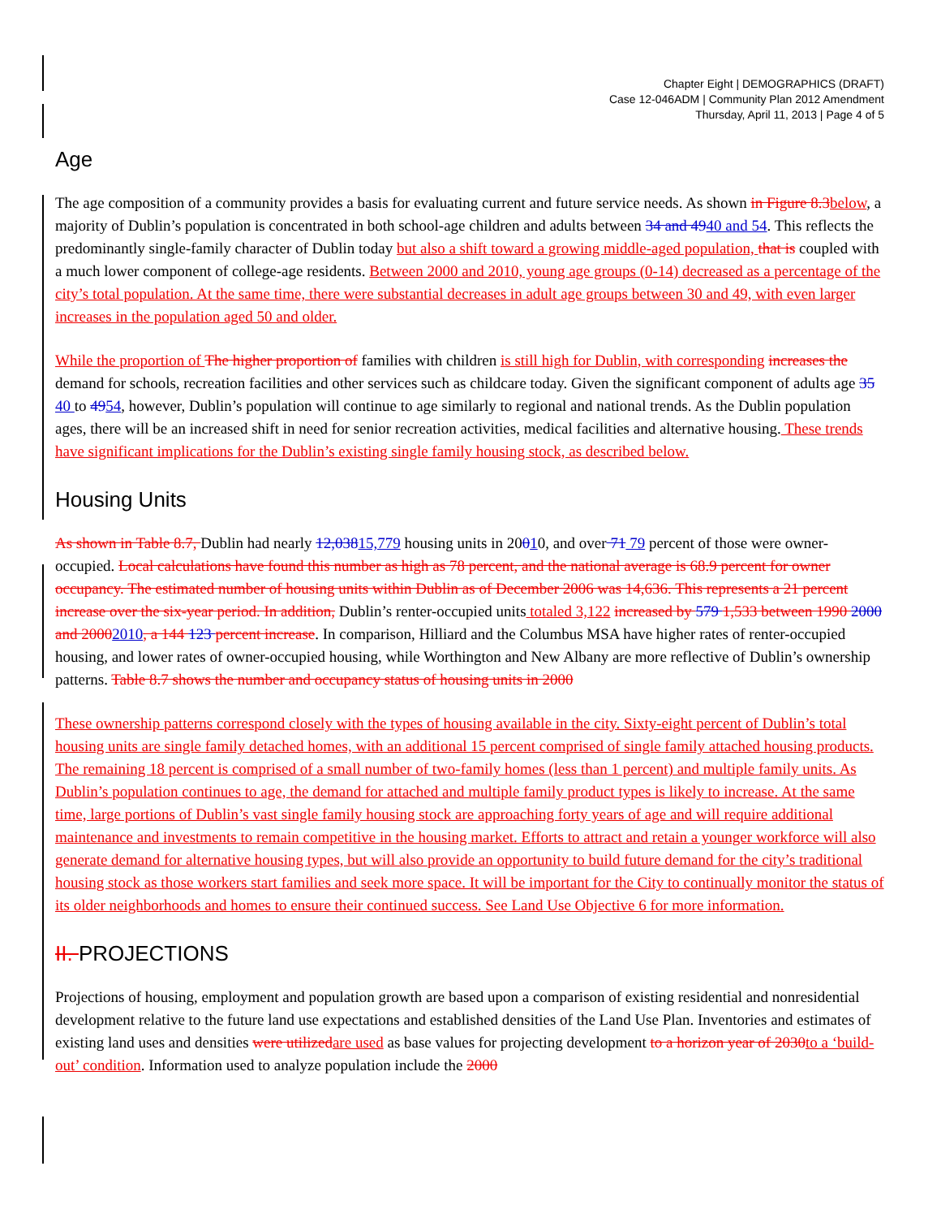Chapter Eight | DEMOGRAPHICS (DRAFT)
Case 12-046ADM | Community Plan 2012 Amendment
Thursday, April 11, 2013 | Page 4 of 5
Age
The age composition of a community provides a basis for evaluating current and future service needs. As shown in Figure 8.3 below, a majority of Dublin’s population is concentrated in both school-age children and adults between 34 and 4940 and 54. This reflects the predominantly single-family character of Dublin today but also a shift toward a growing middle-aged population, that is coupled with a much lower component of college-age residents. Between 2000 and 2010, young age groups (0-14) decreased as a percentage of the city’s total population. At the same time, there were substantial decreases in adult age groups between 30 and 49, with even larger increases in the population aged 50 and older.
While the proportion of The higher proportion of families with children is still high for Dublin, with corresponding increases the demand for schools, recreation facilities and other services such as childcare today. Given the significant component of adults age 35 40 to 4954, however, Dublin’s population will continue to age similarly to regional and national trends. As the Dublin population ages, there will be an increased shift in need for senior recreation activities, medical facilities and alternative housing. These trends have significant implications for the Dublin’s existing single family housing stock, as described below.
Housing Units
As shown in Table 8.7, Dublin had nearly 12,03815,779 housing units in 20010, and over 71 79 percent of those were owner-occupied. Local calculations have found this number as high as 78 percent, and the national average is 68.9 percent for owner occupancy. The estimated number of housing units within Dublin as of December 2006 was 14,636. This represents a 21 percent increase over the six-year period. In addition, Dublin’s renter-occupied units totaled 3,122 increased by 579 1,533 between 1990 2000 and 20002010, a 144 123 percent increase. In comparison, Hilliard and the Columbus MSA have higher rates of renter-occupied housing, and lower rates of owner-occupied housing, while Worthington and New Albany are more reflective of Dublin’s ownership patterns. Table 8.7 shows the number and occupancy status of housing units in 2000
These ownership patterns correspond closely with the types of housing available in the city. Sixty-eight percent of Dublin’s total housing units are single family detached homes, with an additional 15 percent comprised of single family attached housing products. The remaining 18 percent is comprised of a small number of two-family homes (less than 1 percent) and multiple family units. As Dublin’s population continues to age, the demand for attached and multiple family product types is likely to increase. At the same time, large portions of Dublin’s vast single family housing stock are approaching forty years of age and will require additional maintenance and investments to remain competitive in the housing market. Efforts to attract and retain a younger workforce will also generate demand for alternative housing types, but will also provide an opportunity to build future demand for the city’s traditional housing stock as those workers start families and seek more space. It will be important for the City to continually monitor the status of its older neighborhoods and homes to ensure their continued success. See Land Use Objective 6 for more information.
II. PROJECTIONS
Projections of housing, employment and population growth are based upon a comparison of existing residential and nonresidential development relative to the future land use expectations and established densities of the Land Use Plan. Inventories and estimates of existing land uses and densities were utilized are used as base values for projecting development to a horizon year of 2030 to a ‘build-out’ condition. Information used to analyze population include the 2000